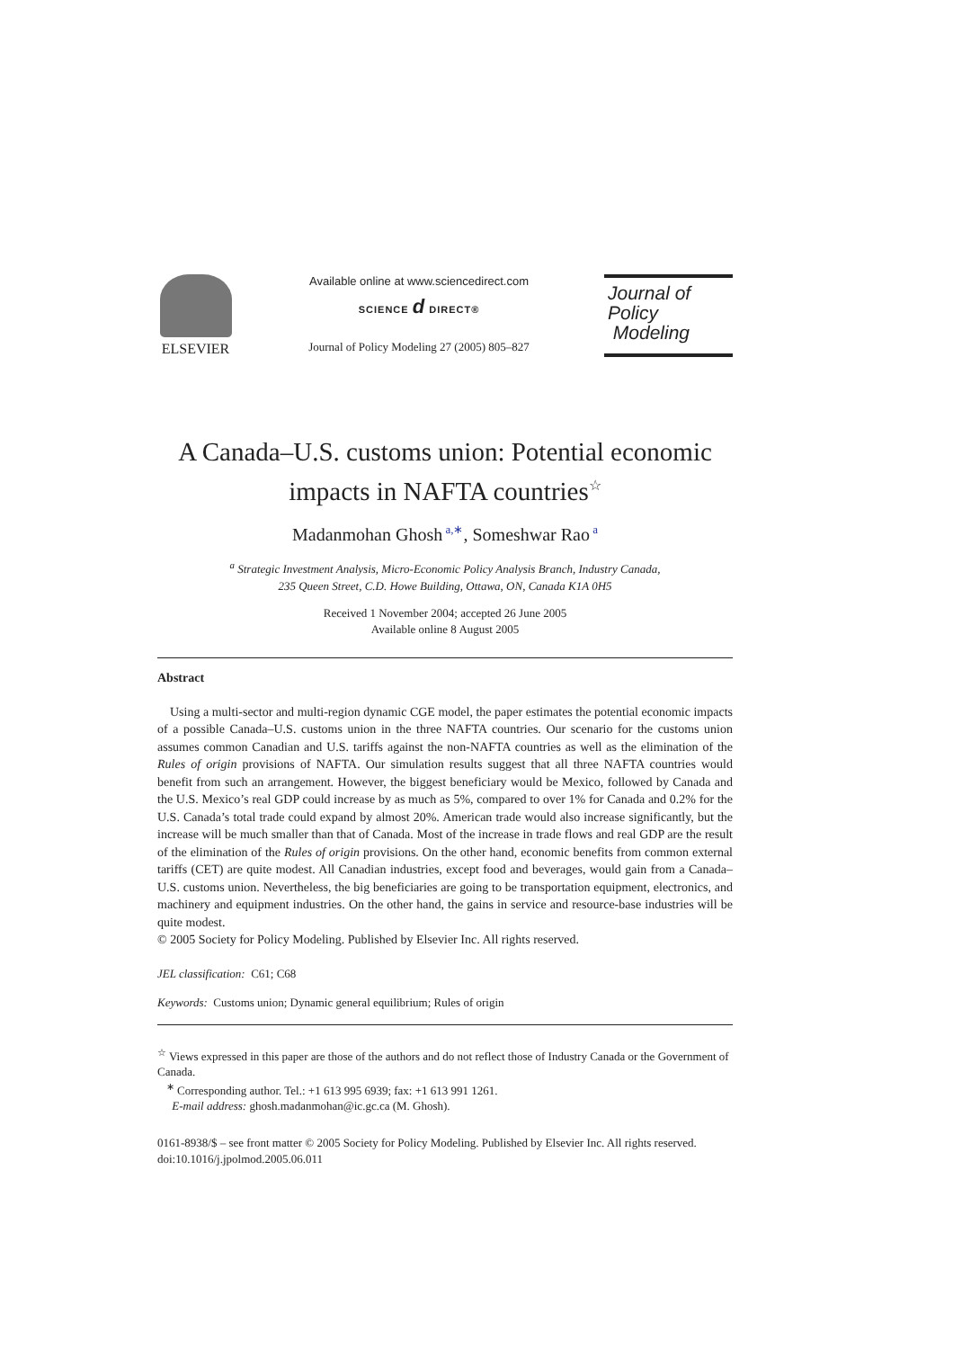ELSEVIER
Available online at www.sciencedirect.com
SCIENCE d DIRECT®
Journal of Policy Modeling 27 (2005) 805–827
Journal of
Policy
Modeling
A Canada–U.S. customs union: Potential economic impacts in NAFTA countries<sup>☆</sup>
Madanmohan Ghosh<sup>a,∗</sup>, Someshwar Rao<sup>a</sup>
<sup>a</sup> Strategic Investment Analysis, Micro-Economic Policy Analysis Branch, Industry Canada,
235 Queen Street, C.D. Howe Building, Ottawa, ON, Canada K1A 0H5
Received 1 November 2004; accepted 26 June 2005
Available online 8 August 2005
Abstract
Using a multi-sector and multi-region dynamic CGE model, the paper estimates the potential economic impacts of a possible Canada–U.S. customs union in the three NAFTA countries. Our scenario for the customs union assumes common Canadian and U.S. tariffs against the non-NAFTA countries as well as the elimination of the Rules of origin provisions of NAFTA. Our simulation results suggest that all three NAFTA countries would benefit from such an arrangement. However, the biggest beneficiary would be Mexico, followed by Canada and the U.S. Mexico’s real GDP could increase by as much as 5%, compared to over 1% for Canada and 0.2% for the U.S. Canada’s total trade could expand by almost 20%. American trade would also increase significantly, but the increase will be much smaller than that of Canada. Most of the increase in trade flows and real GDP are the result of the elimination of the Rules of origin provisions. On the other hand, economic benefits from common external tariffs (CET) are quite modest. All Canadian industries, except food and beverages, would gain from a Canada–U.S. customs union. Nevertheless, the big beneficiaries are going to be transportation equipment, electronics, and machinery and equipment industries. On the other hand, the gains in service and resource-base industries will be quite modest.
© 2005 Society for Policy Modeling. Published by Elsevier Inc. All rights reserved.
JEL classification: C61; C68
Keywords: Customs union; Dynamic general equilibrium; Rules of origin
<sup>☆</sup> Views expressed in this paper are those of the authors and do not reflect those of Industry Canada or the Government of Canada.
<sup>∗</sup> Corresponding author. Tel.: +1 613 995 6939; fax: +1 613 991 1261.
E-mail address: ghosh.madanmohan@ic.gc.ca (M. Ghosh).
0161-8938/$ – see front matter © 2005 Society for Policy Modeling. Published by Elsevier Inc. All rights reserved.
doi:10.1016/j.jpolmod.2005.06.011